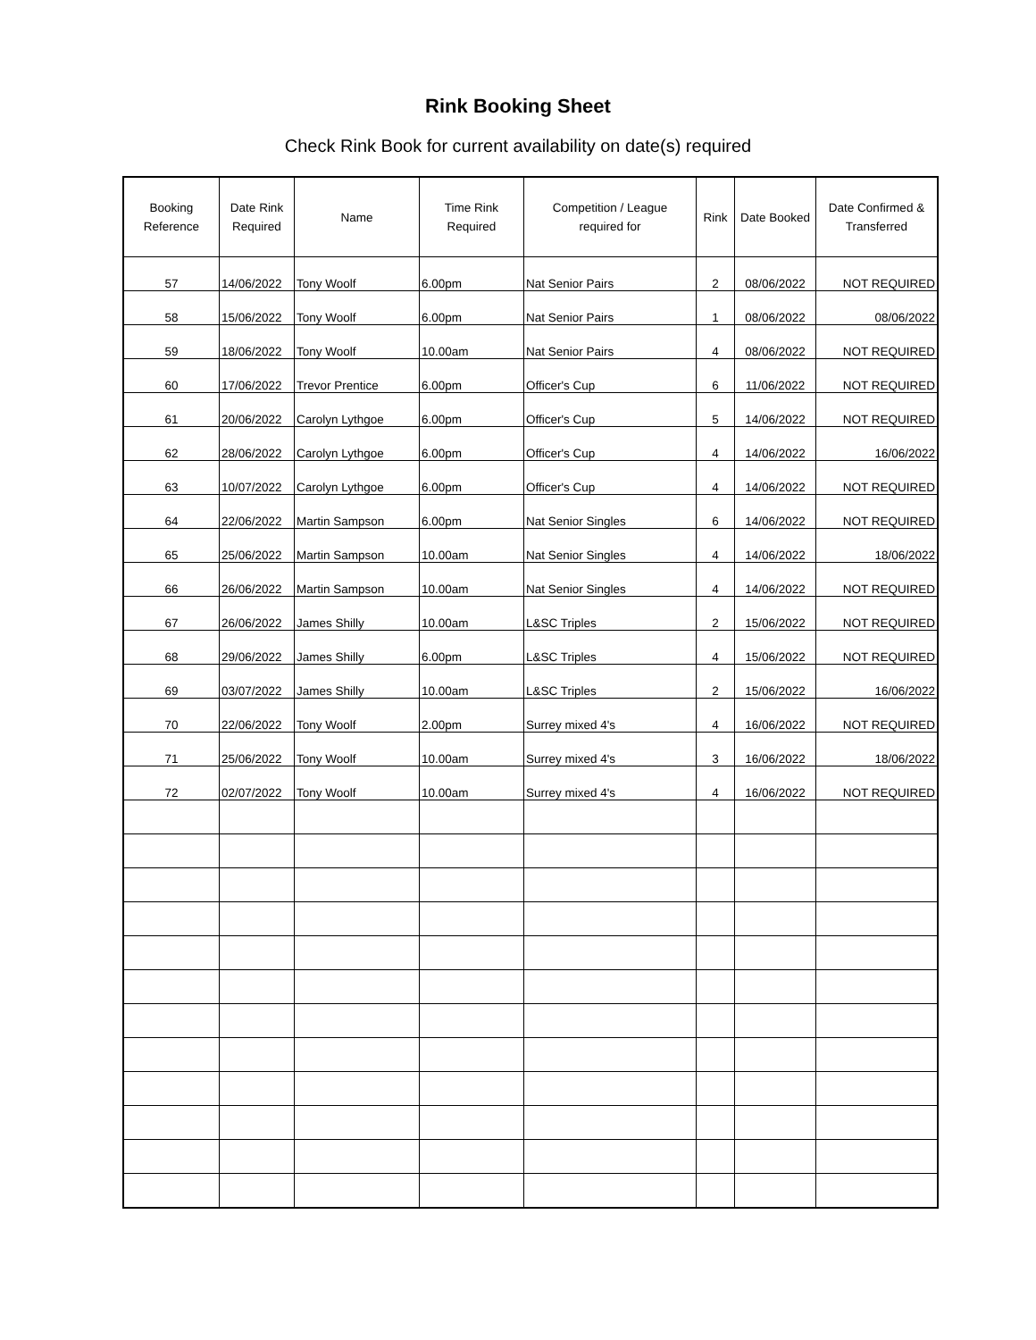Rink Booking Sheet
Check Rink Book for current availability on date(s) required
| Booking Reference | Date Rink Required | Name | Time Rink Required | Competition / League required for | Rink | Date Booked | Date Confirmed & Transferred |
| --- | --- | --- | --- | --- | --- | --- | --- |
| 57 | 14/06/2022 | Tony Woolf | 6.00pm | Nat Senior Pairs | 2 | 08/06/2022 | NOT REQUIRED |
| 58 | 15/06/2022 | Tony Woolf | 6.00pm | Nat Senior Pairs | 1 | 08/06/2022 | 08/06/2022 |
| 59 | 18/06/2022 | Tony Woolf | 10.00am | Nat Senior Pairs | 4 | 08/06/2022 | NOT REQUIRED |
| 60 | 17/06/2022 | Trevor Prentice | 6.00pm | Officer's Cup | 6 | 11/06/2022 | NOT REQUIRED |
| 61 | 20/06/2022 | Carolyn Lythgoe | 6.00pm | Officer's Cup | 5 | 14/06/2022 | NOT REQUIRED |
| 62 | 28/06/2022 | Carolyn Lythgoe | 6.00pm | Officer's Cup | 4 | 14/06/2022 | 16/06/2022 |
| 63 | 10/07/2022 | Carolyn Lythgoe | 6.00pm | Officer's Cup | 4 | 14/06/2022 | NOT REQUIRED |
| 64 | 22/06/2022 | Martin Sampson | 6.00pm | Nat Senior Singles | 6 | 14/06/2022 | NOT REQUIRED |
| 65 | 25/06/2022 | Martin Sampson | 10.00am | Nat Senior Singles | 4 | 14/06/2022 | 18/06/2022 |
| 66 | 26/06/2022 | Martin Sampson | 10.00am | Nat Senior Singles | 4 | 14/06/2022 | NOT REQUIRED |
| 67 | 26/06/2022 | James Shilly | 10.00am | L&SC Triples | 2 | 15/06/2022 | NOT REQUIRED |
| 68 | 29/06/2022 | James Shilly | 6.00pm | L&SC Triples | 4 | 15/06/2022 | NOT REQUIRED |
| 69 | 03/07/2022 | James Shilly | 10.00am | L&SC Triples | 2 | 15/06/2022 | 16/06/2022 |
| 70 | 22/06/2022 | Tony Woolf | 2.00pm | Surrey mixed 4's | 4 | 16/06/2022 | NOT REQUIRED |
| 71 | 25/06/2022 | Tony Woolf | 10.00am | Surrey mixed 4's | 3 | 16/06/2022 | 18/06/2022 |
| 72 | 02/07/2022 | Tony Woolf | 10.00am | Surrey mixed 4's | 4 | 16/06/2022 | NOT REQUIRED |